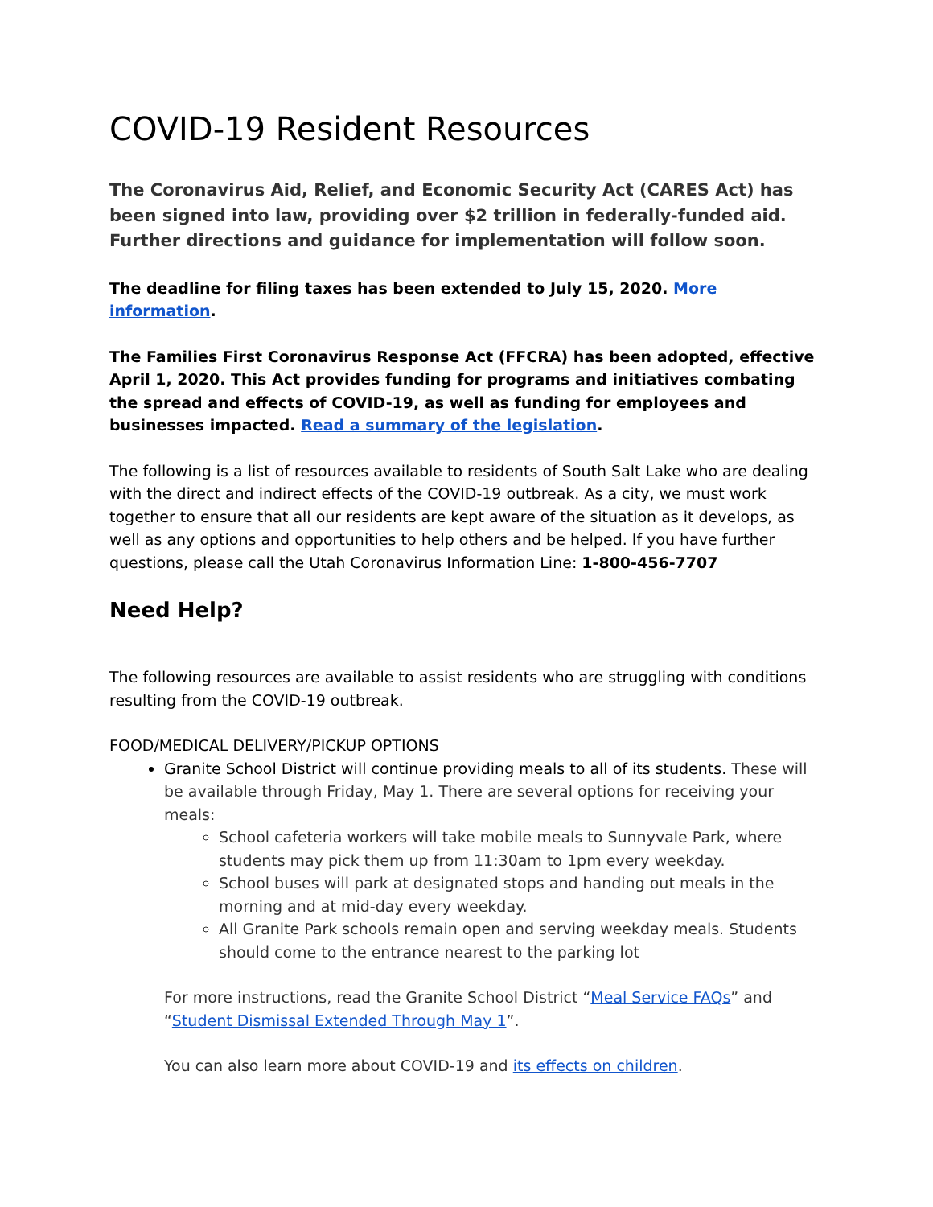COVID-19 Resident Resources
The Coronavirus Aid, Relief, and Economic Security Act (CARES Act) has been signed into law, providing over $2 trillion in federally-funded aid. Further directions and guidance for implementation will follow soon.
The deadline for filing taxes has been extended to July 15, 2020. More information.
The Families First Coronavirus Response Act (FFCRA) has been adopted, effective April 1, 2020. This Act provides funding for programs and initiatives combating the spread and effects of COVID-19, as well as funding for employees and businesses impacted. Read a summary of the legislation.
The following is a list of resources available to residents of South Salt Lake who are dealing with the direct and indirect effects of the COVID-19 outbreak. As a city, we must work together to ensure that all our residents are kept aware of the situation as it develops, as well as any options and opportunities to help others and be helped. If you have further questions, please call the Utah Coronavirus Information Line: 1-800-456-7707
Need Help?
The following resources are available to assist residents who are struggling with conditions resulting from the COVID-19 outbreak.
FOOD/MEDICAL DELIVERY/PICKUP OPTIONS
Granite School District will continue providing meals to all of its students. These will be available through Friday, May 1. There are several options for receiving your meals:
School cafeteria workers will take mobile meals to Sunnyvale Park, where students may pick them up from 11:30am to 1pm every weekday.
School buses will park at designated stops and handing out meals in the morning and at mid-day every weekday.
All Granite Park schools remain open and serving weekday meals. Students should come to the entrance nearest to the parking lot
For more instructions, read the Granite School District “Meal Service FAQs” and “Student Dismissal Extended Through May 1”.
You can also learn more about COVID-19 and its effects on children.